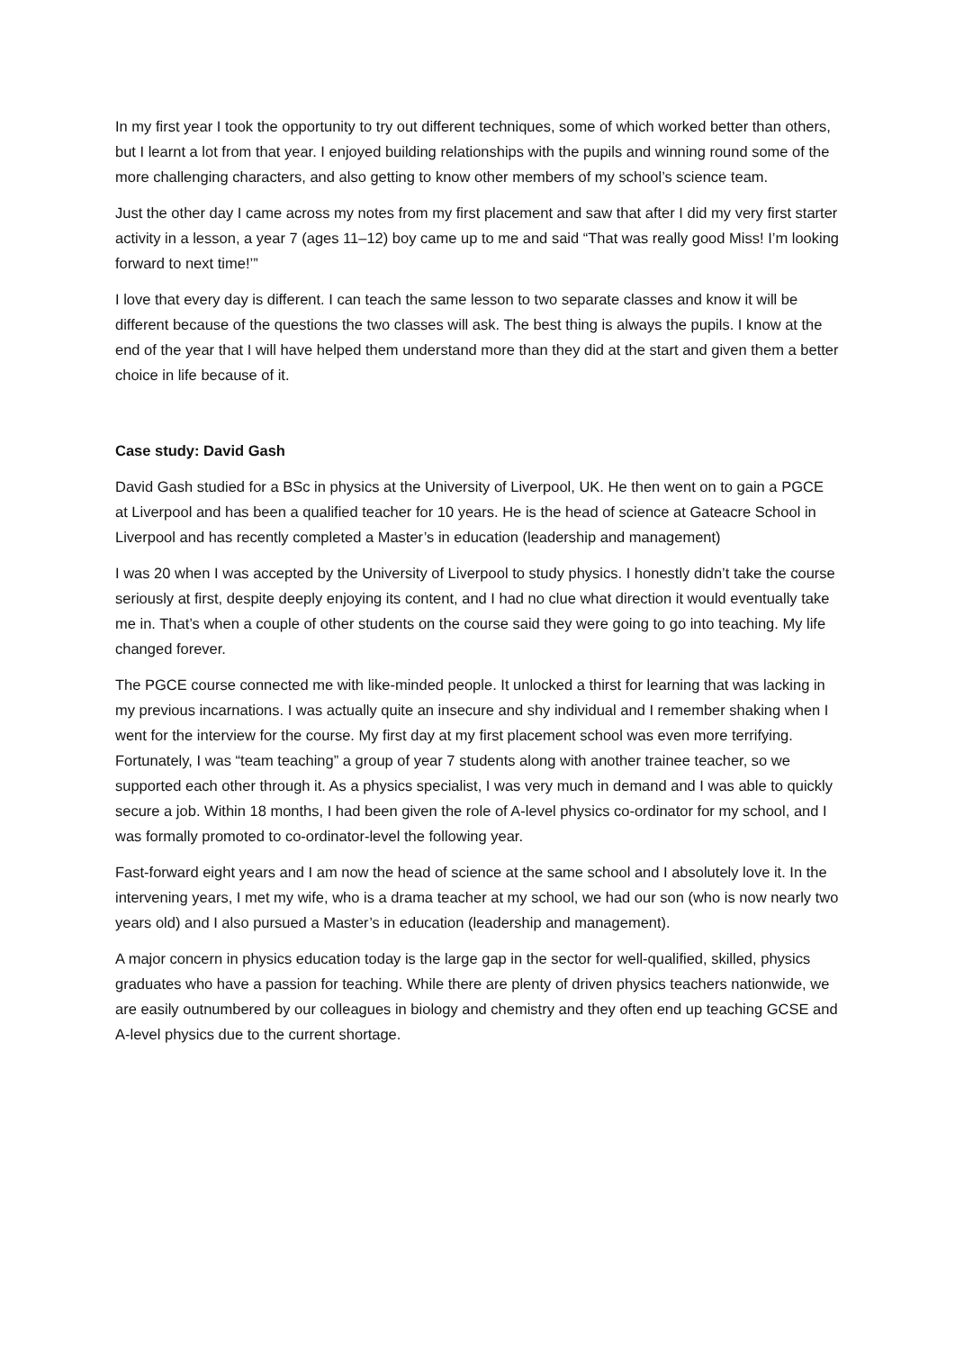In my first year I took the opportunity to try out different techniques, some of which worked better than others, but I learnt a lot from that year. I enjoyed building relationships with the pupils and winning round some of the more challenging characters, and also getting to know other members of my school’s science team.
Just the other day I came across my notes from my first placement and saw that after I did my very first starter activity in a lesson, a year 7 (ages 11–12) boy came up to me and said “That was really good Miss! I’m looking forward to next time!’”
I love that every day is different. I can teach the same lesson to two separate classes and know it will be different because of the questions the two classes will ask. The best thing is always the pupils. I know at the end of the year that I will have helped them understand more than they did at the start and given them a better choice in life because of it.
Case study: David Gash
David Gash studied for a BSc in physics at the University of Liverpool, UK. He then went on to gain a PGCE at Liverpool and has been a qualified teacher for 10 years. He is the head of science at Gateacre School in Liverpool and has recently completed a Master’s in education (leadership and management)
I was 20 when I was accepted by the University of Liverpool to study physics. I honestly didn’t take the course seriously at first, despite deeply enjoying its content, and I had no clue what direction it would eventually take me in. That’s when a couple of other students on the course said they were going to go into teaching. My life changed forever.
The PGCE course connected me with like-minded people. It unlocked a thirst for learning that was lacking in my previous incarnations. I was actually quite an insecure and shy individual and I remember shaking when I went for the interview for the course. My first day at my first placement school was even more terrifying. Fortunately, I was “team teaching” a group of year 7 students along with another trainee teacher, so we supported each other through it. As a physics specialist, I was very much in demand and I was able to quickly secure a job. Within 18 months, I had been given the role of A-level physics co-ordinator for my school, and I was formally promoted to co-ordinator-level the following year.
Fast-forward eight years and I am now the head of science at the same school and I absolutely love it. In the intervening years, I met my wife, who is a drama teacher at my school, we had our son (who is now nearly two years old) and I also pursued a Master’s in education (leadership and management).
A major concern in physics education today is the large gap in the sector for well-qualified, skilled, physics graduates who have a passion for teaching. While there are plenty of driven physics teachers nationwide, we are easily outnumbered by our colleagues in biology and chemistry and they often end up teaching GCSE and A-level physics due to the current shortage.